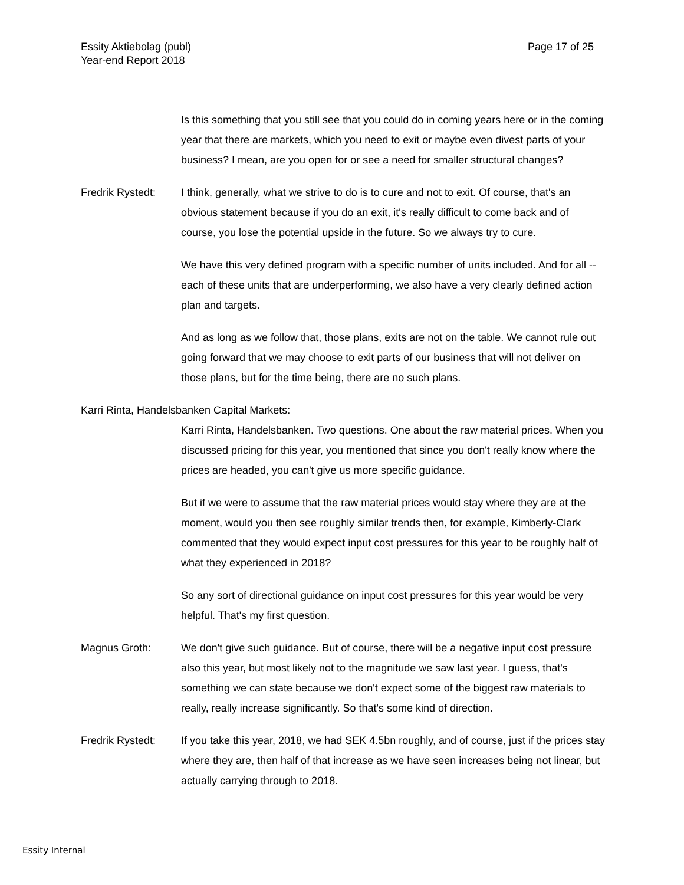Page 17 of 25 Essity Aktiebolag (publ)
Year-end Report 2018
Is this something that you still see that you could do in coming years here or in the coming year that there are markets, which you need to exit or maybe even divest parts of your business? I mean, are you open for or see a need for smaller structural changes?
Fredrik Rystedt:
I think, generally, what we strive to do is to cure and not to exit. Of course, that's an obvious statement because if you do an exit, it's really difficult to come back and of course, you lose the potential upside in the future. So we always try to cure.
We have this very defined program with a specific number of units included. And for all -- each of these units that are underperforming, we also have a very clearly defined action plan and targets.
And as long as we follow that, those plans, exits are not on the table. We cannot rule out going forward that we may choose to exit parts of our business that will not deliver on those plans, but for the time being, there are no such plans.
Karri Rinta, Handelsbanken Capital Markets:
Karri Rinta, Handelsbanken. Two questions. One about the raw material prices. When you discussed pricing for this year, you mentioned that since you don't really know where the prices are headed, you can't give us more specific guidance.
But if we were to assume that the raw material prices would stay where they are at the moment, would you then see roughly similar trends then, for example, Kimberly-Clark commented that they would expect input cost pressures for this year to be roughly half of what they experienced in 2018?
So any sort of directional guidance on input cost pressures for this year would be very helpful. That's my first question.
Magnus Groth: We don't give such guidance. But of course, there will be a negative input cost pressure also this year, but most likely not to the magnitude we saw last year. I guess, that's something we can state because we don't expect some of the biggest raw materials to really, really increase significantly. So that's some kind of direction.
Fredrik Rystedt:
If you take this year, 2018, we had SEK 4.5bn roughly, and of course, just if the prices stay where they are, then half of that increase as we have seen increases being not linear, but actually carrying through to 2018.
Essity Internal